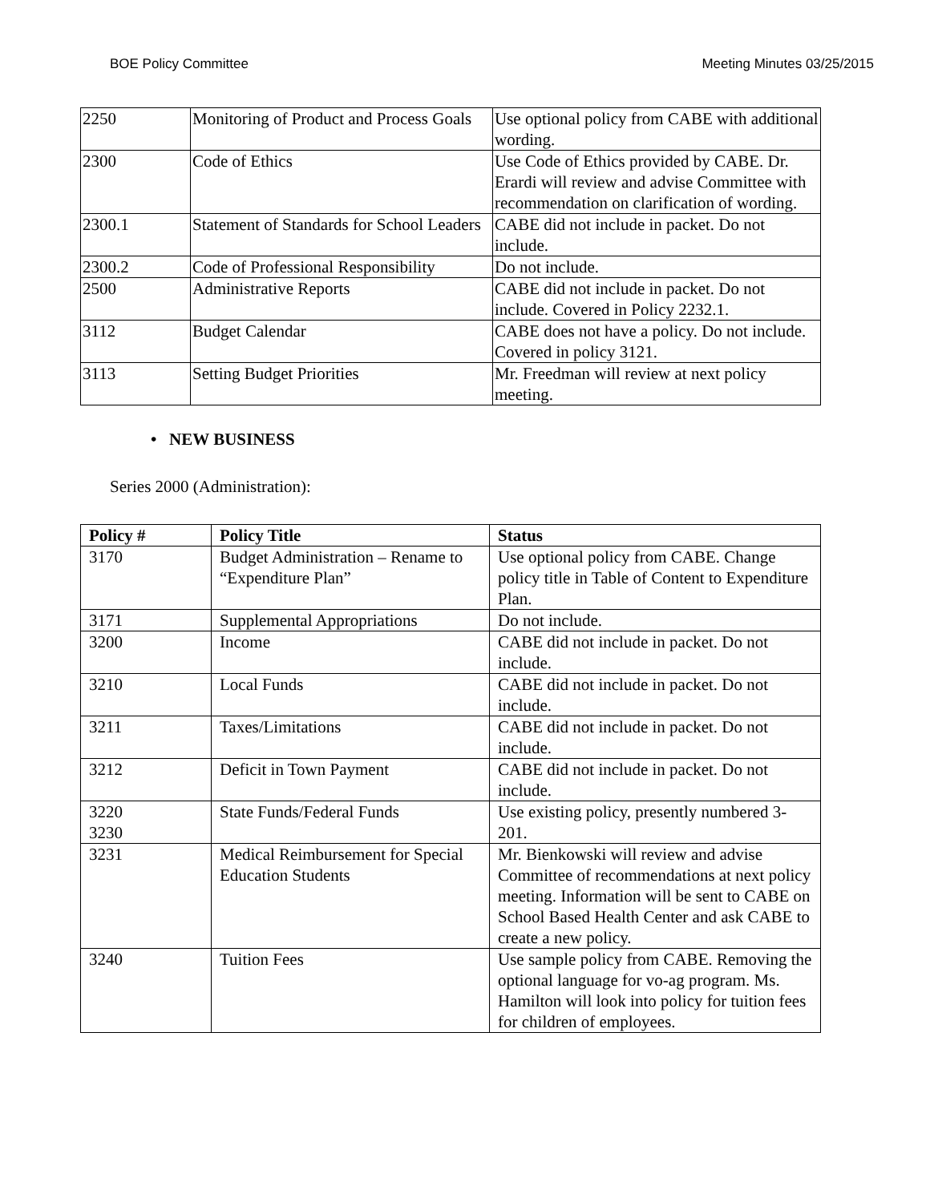BOE Policy Committee Meeting Minutes 03/25/2015
| 2250 | Monitoring of Product and Process Goals | Use optional policy from CABE with additional wording. |
| 2300 | Code of Ethics | Use Code of Ethics provided by CABE. Dr. Erardi will review and advise Committee with recommendation on clarification of wording. |
| 2300.1 | Statement of Standards for School Leaders | CABE did not include in packet. Do not include. |
| 2300.2 | Code of Professional Responsibility | Do not include. |
| 2500 | Administrative Reports | CABE did not include in packet. Do not include. Covered in Policy 2232.1. |
| 3112 | Budget Calendar | CABE does not have a policy. Do not include. Covered in policy 3121. |
| 3113 | Setting Budget Priorities | Mr. Freedman will review at next policy meeting. |
• NEW BUSINESS
Series 2000 (Administration):
| Policy # | Policy Title | Status |
| --- | --- | --- |
| 3170 | Budget Administration – Rename to “Expenditure Plan” | Use optional policy from CABE. Change policy title in Table of Content to Expenditure Plan. |
| 3171 | Supplemental Appropriations | Do not include. |
| 3200 | Income | CABE did not include in packet. Do not include. |
| 3210 | Local Funds | CABE did not include in packet. Do not include. |
| 3211 | Taxes/Limitations | CABE did not include in packet. Do not include. |
| 3212 | Deficit in Town Payment | CABE did not include in packet. Do not include. |
| 3220 3230 | State Funds/Federal Funds | Use existing policy, presently numbered 3-201. |
| 3231 | Medical Reimbursement for Special Education Students | Mr. Bienkowski will review and advise Committee of recommendations at next policy meeting. Information will be sent to CABE on School Based Health Center and ask CABE to create a new policy. |
| 3240 | Tuition Fees | Use sample policy from CABE. Removing the optional language for vo-ag program. Ms. Hamilton will look into policy for tuition fees for children of employees. |